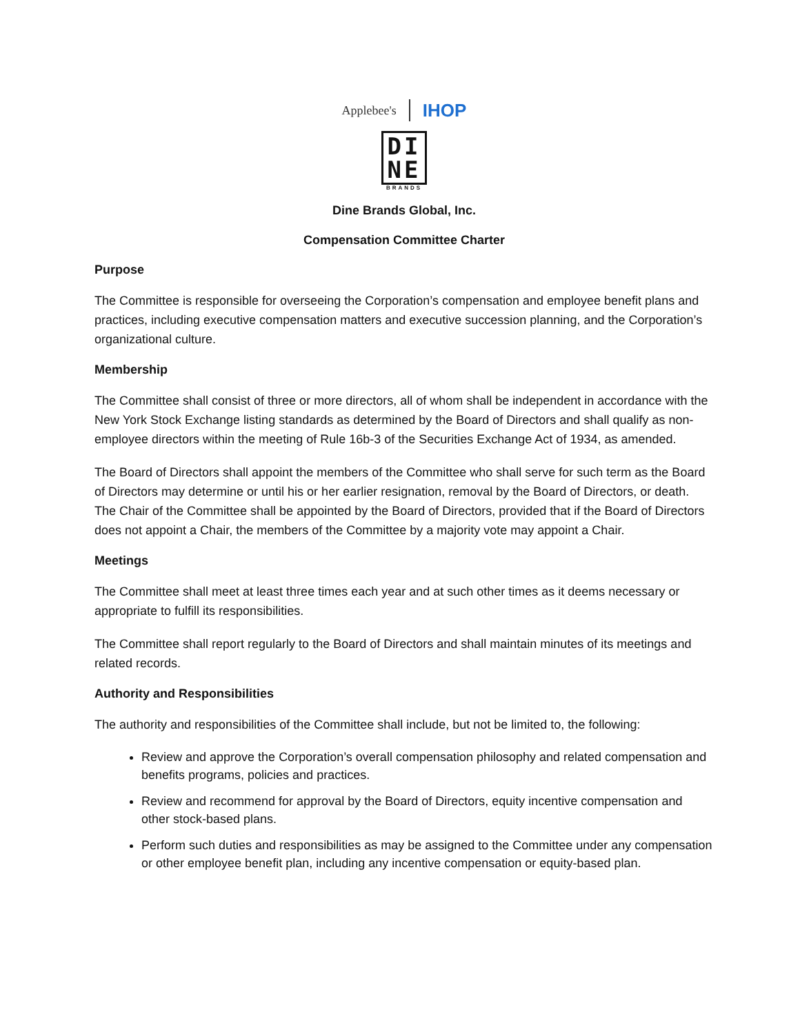Applebee's IHOP
DI
NE
BRANDS
Dine Brands Global, Inc.
Compensation Committee Charter
Purpose
The Committee is responsible for overseeing the Corporation’s compensation and employee benefit plans and practices, including executive compensation matters and executive succession planning, and the Corporation’s organizational culture.
Membership
The Committee shall consist of three or more directors, all of whom shall be independent in accordance with the New York Stock Exchange listing standards as determined by the Board of Directors and shall qualify as non-employee directors within the meeting of Rule 16b-3 of the Securities Exchange Act of 1934, as amended.
The Board of Directors shall appoint the members of the Committee who shall serve for such term as the Board of Directors may determine or until his or her earlier resignation, removal by the Board of Directors, or death. The Chair of the Committee shall be appointed by the Board of Directors, provided that if the Board of Directors does not appoint a Chair, the members of the Committee by a majority vote may appoint a Chair.
Meetings
The Committee shall meet at least three times each year and at such other times as it deems necessary or appropriate to fulfill its responsibilities.
The Committee shall report regularly to the Board of Directors and shall maintain minutes of its meetings and related records.
Authority and Responsibilities
The authority and responsibilities of the Committee shall include, but not be limited to, the following:
Review and approve the Corporation’s overall compensation philosophy and related compensation and benefits programs, policies and practices.
Review and recommend for approval by the Board of Directors, equity incentive compensation and other stock-based plans.
Perform such duties and responsibilities as may be assigned to the Committee under any compensation or other employee benefit plan, including any incentive compensation or equity-based plan.